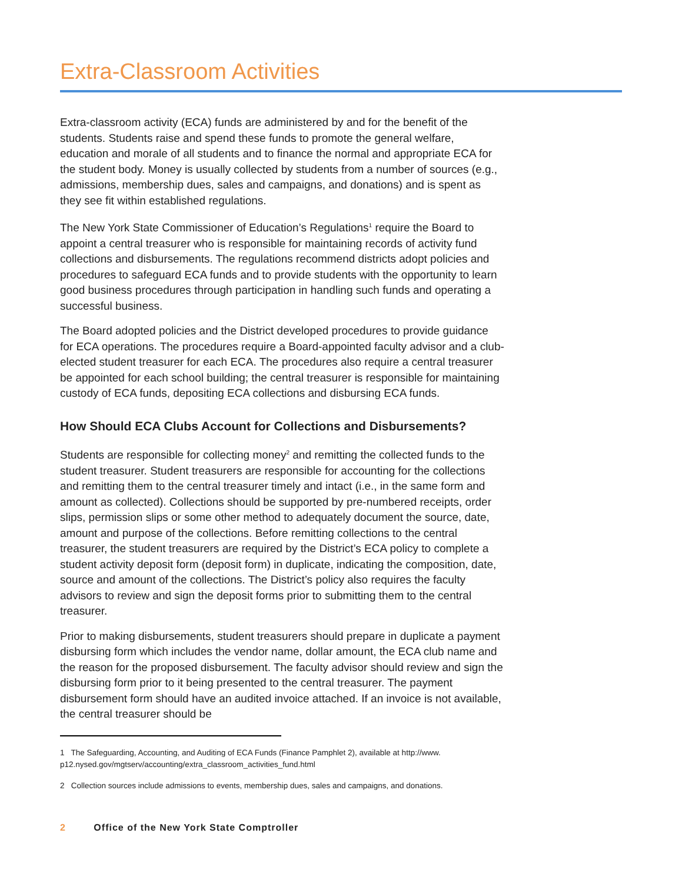Extra-Classroom Activities
Extra-classroom activity (ECA) funds are administered by and for the benefit of the students. Students raise and spend these funds to promote the general welfare, education and morale of all students and to finance the normal and appropriate ECA for the student body. Money is usually collected by students from a number of sources (e.g., admissions, membership dues, sales and campaigns, and donations) and is spent as they see fit within established regulations.
The New York State Commissioner of Education’s Regulations<sup>1</sup> require the Board to appoint a central treasurer who is responsible for maintaining records of activity fund collections and disbursements. The regulations recommend districts adopt policies and procedures to safeguard ECA funds and to provide students with the opportunity to learn good business procedures through participation in handling such funds and operating a successful business.
The Board adopted policies and the District developed procedures to provide guidance for ECA operations. The procedures require a Board-appointed faculty advisor and a club-elected student treasurer for each ECA. The procedures also require a central treasurer be appointed for each school building; the central treasurer is responsible for maintaining custody of ECA funds, depositing ECA collections and disbursing ECA funds.
How Should ECA Clubs Account for Collections and Disbursements?
Students are responsible for collecting money<sup>2</sup> and remitting the collected funds to the student treasurer. Student treasurers are responsible for accounting for the collections and remitting them to the central treasurer timely and intact (i.e., in the same form and amount as collected). Collections should be supported by pre-numbered receipts, order slips, permission slips or some other method to adequately document the source, date, amount and purpose of the collections. Before remitting collections to the central treasurer, the student treasurers are required by the District’s ECA policy to complete a student activity deposit form (deposit form) in duplicate, indicating the composition, date, source and amount of the collections. The District’s policy also requires the faculty advisors to review and sign the deposit forms prior to submitting them to the central treasurer.
Prior to making disbursements, student treasurers should prepare in duplicate a payment disbursing form which includes the vendor name, dollar amount, the ECA club name and the reason for the proposed disbursement. The faculty advisor should review and sign the disbursing form prior to it being presented to the central treasurer. The payment disbursement form should have an audited invoice attached. If an invoice is not available, the central treasurer should be
1 The Safeguarding, Accounting, and Auditing of ECA Funds (Finance Pamphlet 2), available at http://www. p12.nysed.gov/mgtserv/accounting/extra_classroom_activities_fund.html
2 Collection sources include admissions to events, membership dues, sales and campaigns, and donations.
2 Office of the New York State Comptroller